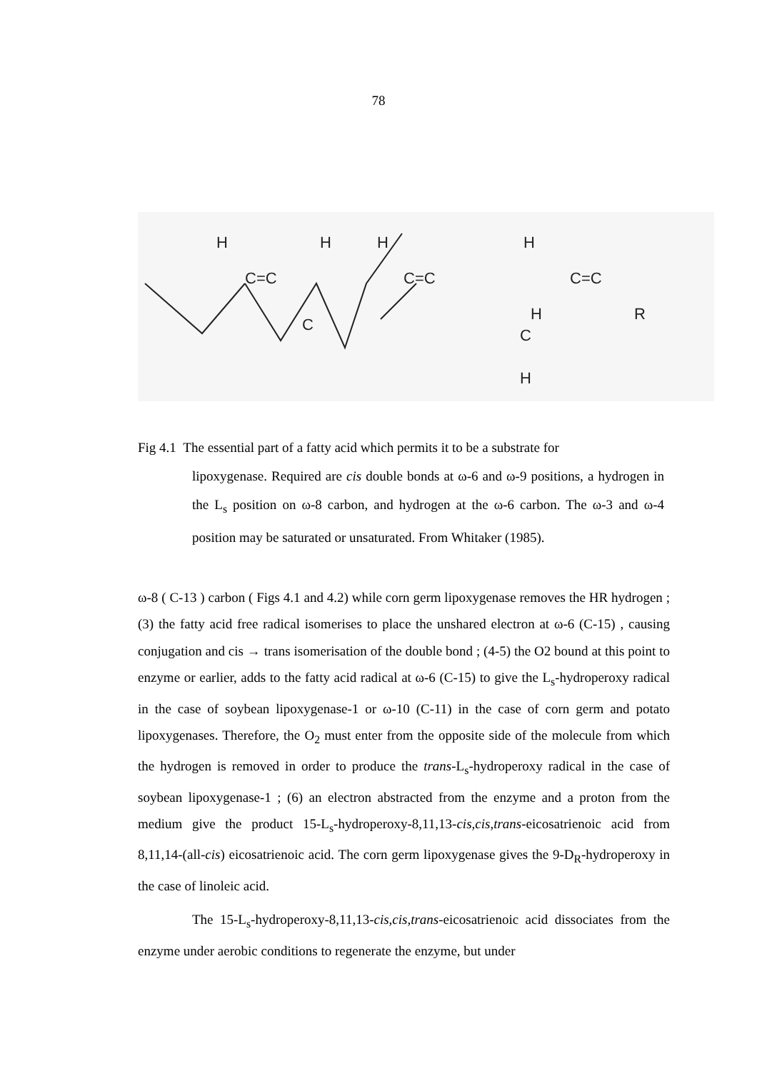78
H
C=C
H
H
C=C
H
C=C
R
C
H
C
H
Fig 4.1 The essential part of a fatty acid which permits it to be a substrate for
lipoxygenase. Required are cis double bonds at ω-6 and ω-9 positions, a hydrogen in the L<sub>s</sub> position on ω-8 carbon, and hydrogen at the ω-6 carbon. The ω-3 and ω-4 position may be saturated or unsaturated. From Whitaker (1985).
ω-8 ( C-13 ) carbon ( Figs 4.1 and 4.2) while corn germ lipoxygenase removes the HR hydrogen ; (3) the fatty acid free radical isomerises to place the unshared electron at ω-6 (C-15) , causing conjugation and cis → trans isomerisation of the double bond ; (4-5) the O2 bound at this point to enzyme or earlier, adds to the fatty acid radical at ω-6 (C-15) to give the L<sub>s</sub>-hydroperoxy radical in the case of soybean lipoxygenase-1 or ω-10 (C-11) in the case of corn germ and potato lipoxygenases. Therefore, the O<sub>2</sub> must enter from the opposite side of the molecule from which the hydrogen is removed in order to produce the trans-L<sub>s</sub>-hydroperoxy radical in the case of soybean lipoxygenase-1 ; (6) an electron abstracted from the enzyme and a proton from the medium give the product 15-L<sub>s</sub>-hydroperoxy-8,11,13-cis,cis,trans-eicosatrienoic acid from 8,11,14-(all-cis) eicosatrienoic acid. The corn germ lipoxygenase gives the 9-D<sub>R</sub>-hydroperoxy in the case of linoleic acid.
The 15-L<sub>s</sub>-hydroperoxy-8,11,13-cis,cis,trans-eicosatrienoic acid dissociates from the enzyme under aerobic conditions to regenerate the enzyme, but under